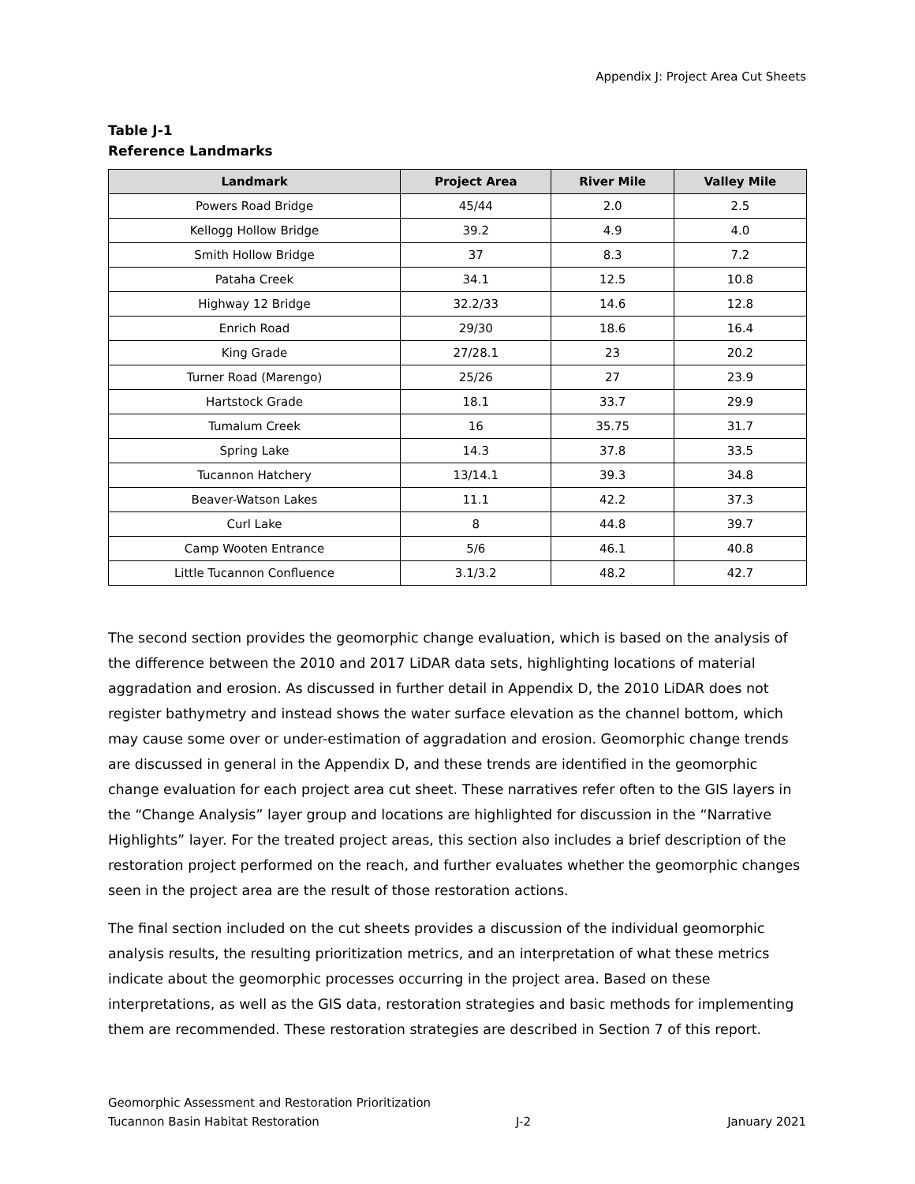Appendix J: Project Area Cut Sheets
Table J-1
Reference Landmarks
| Landmark | Project Area | River Mile | Valley Mile |
| --- | --- | --- | --- |
| Powers Road Bridge | 45/44 | 2.0 | 2.5 |
| Kellogg Hollow Bridge | 39.2 | 4.9 | 4.0 |
| Smith Hollow Bridge | 37 | 8.3 | 7.2 |
| Pataha Creek | 34.1 | 12.5 | 10.8 |
| Highway 12 Bridge | 32.2/33 | 14.6 | 12.8 |
| Enrich Road | 29/30 | 18.6 | 16.4 |
| King Grade | 27/28.1 | 23 | 20.2 |
| Turner Road (Marengo) | 25/26 | 27 | 23.9 |
| Hartstock Grade | 18.1 | 33.7 | 29.9 |
| Tumalum Creek | 16 | 35.75 | 31.7 |
| Spring Lake | 14.3 | 37.8 | 33.5 |
| Tucannon Hatchery | 13/14.1 | 39.3 | 34.8 |
| Beaver-Watson Lakes | 11.1 | 42.2 | 37.3 |
| Curl Lake | 8 | 44.8 | 39.7 |
| Camp Wooten Entrance | 5/6 | 46.1 | 40.8 |
| Little Tucannon Confluence | 3.1/3.2 | 48.2 | 42.7 |
The second section provides the geomorphic change evaluation, which is based on the analysis of the difference between the 2010 and 2017 LiDAR data sets, highlighting locations of material aggradation and erosion. As discussed in further detail in Appendix D, the 2010 LiDAR does not register bathymetry and instead shows the water surface elevation as the channel bottom, which may cause some over or under-estimation of aggradation and erosion. Geomorphic change trends are discussed in general in the Appendix D, and these trends are identified in the geomorphic change evaluation for each project area cut sheet. These narratives refer often to the GIS layers in the “Change Analysis” layer group and locations are highlighted for discussion in the “Narrative Highlights” layer. For the treated project areas, this section also includes a brief description of the restoration project performed on the reach, and further evaluates whether the geomorphic changes seen in the project area are the result of those restoration actions.
The final section included on the cut sheets provides a discussion of the individual geomorphic analysis results, the resulting prioritization metrics, and an interpretation of what these metrics indicate about the geomorphic processes occurring in the project area. Based on these interpretations, as well as the GIS data, restoration strategies and basic methods for implementing them are recommended. These restoration strategies are described in Section 7 of this report.
Geomorphic Assessment and Restoration Prioritization
Tucannon Basin Habitat Restoration J-2 January 2021